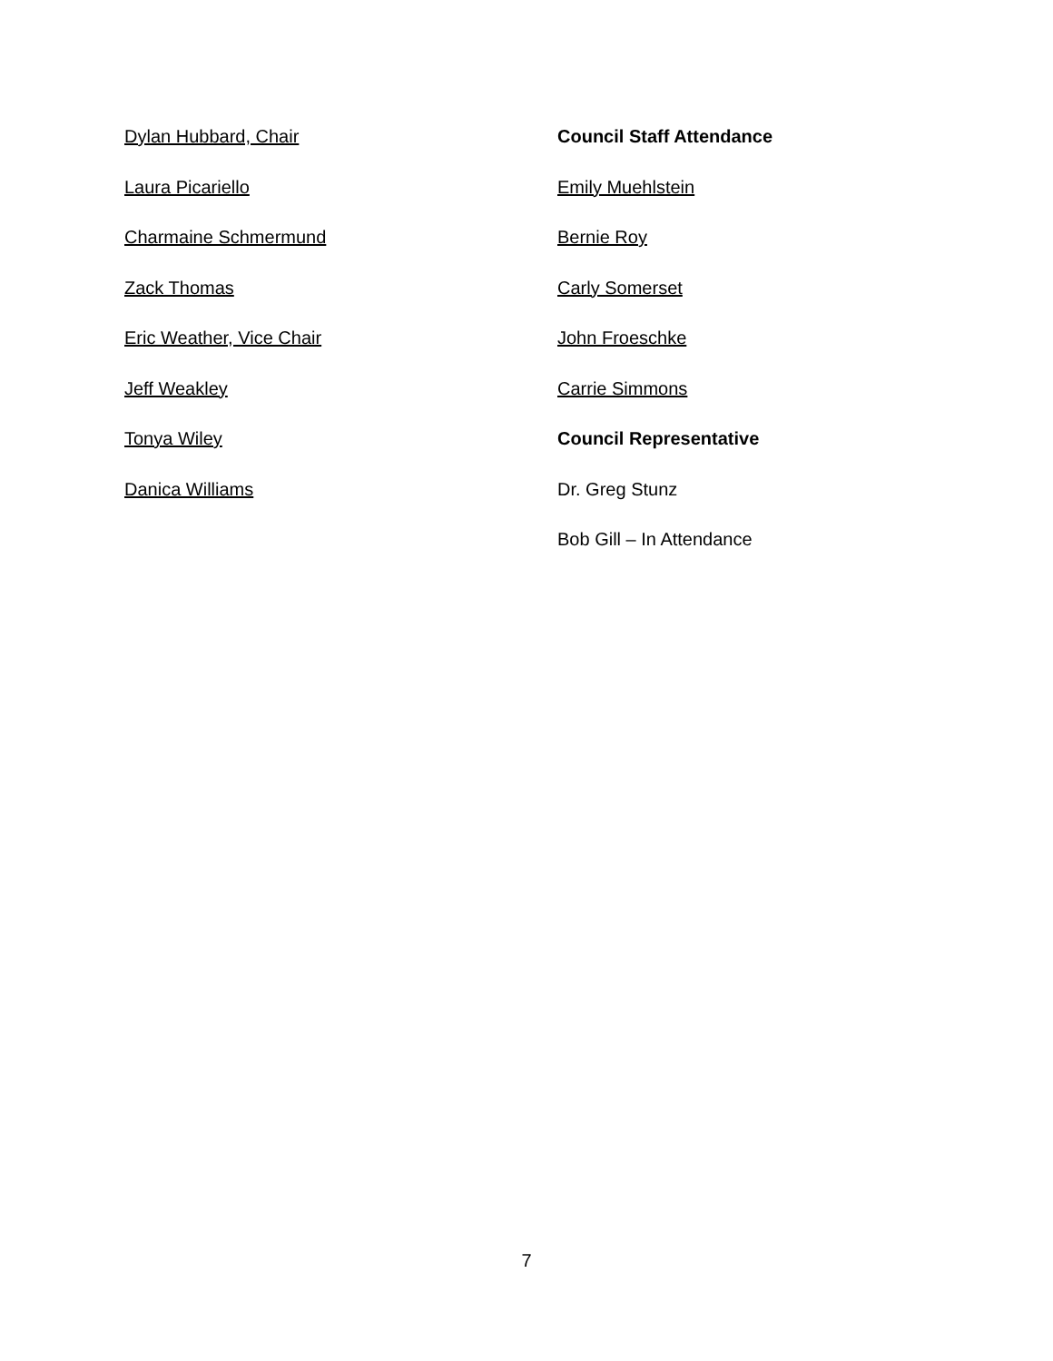Dylan Hubbard, Chair
Laura Picariello
Charmaine Schmermund
Zack Thomas
Eric Weather, Vice Chair
Jeff Weakley
Tonya Wiley
Danica Williams
Council Staff Attendance
Emily Muehlstein
Bernie Roy
Carly Somerset
John Froeschke
Carrie Simmons
Council Representative
Dr. Greg Stunz
Bob Gill – In Attendance
7